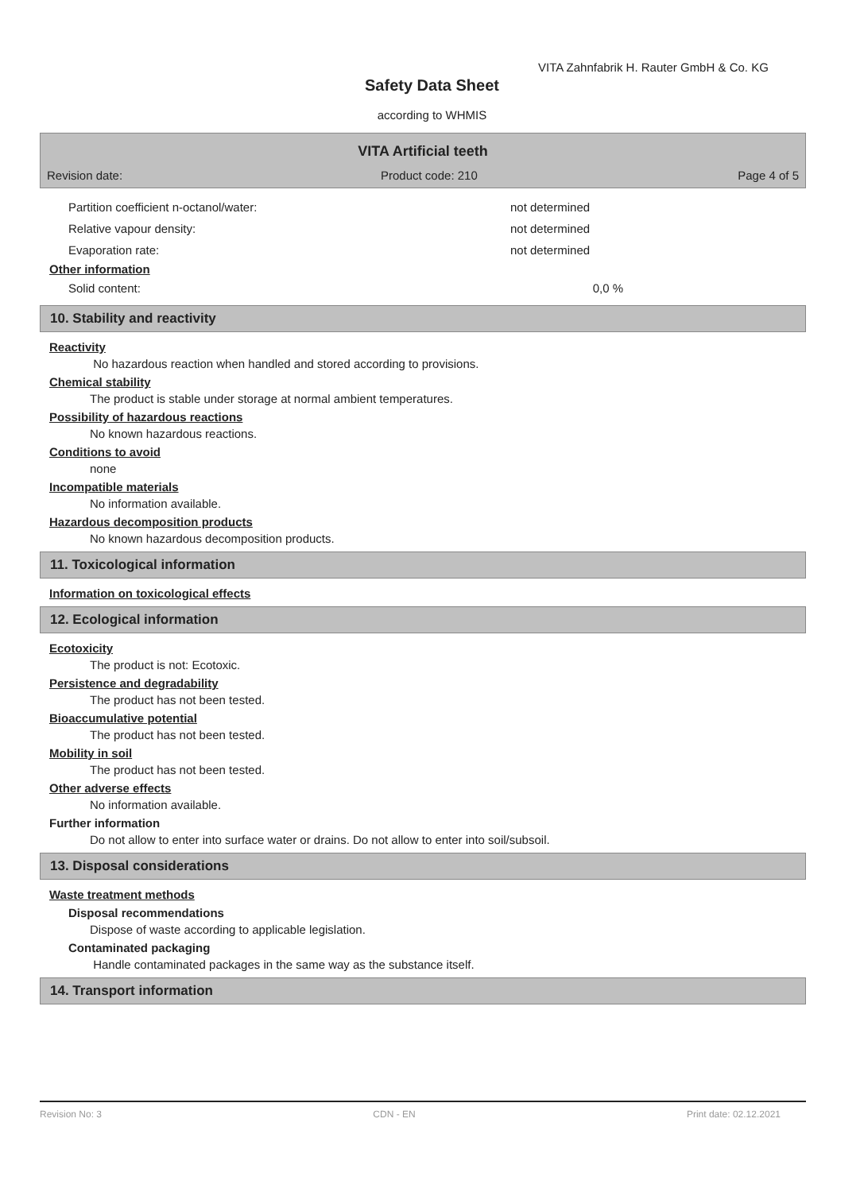VITA Zahnfabrik H. Rauter GmbH & Co. KG
Safety Data Sheet
according to WHMIS
VITA Artificial teeth
Revision date: Product code: 210 Page 4 of 5
Partition coefficient n-octanol/water: not determined
Relative vapour density: not determined
Evaporation rate: not determined
Other information
Solid content: 0,0 %
10. Stability and reactivity
Reactivity
No hazardous reaction when handled and stored according to provisions.
Chemical stability
The product is stable under storage at normal ambient temperatures.
Possibility of hazardous reactions
No known hazardous reactions.
Conditions to avoid
none
Incompatible materials
No information available.
Hazardous decomposition products
No known hazardous decomposition products.
11. Toxicological information
Information on toxicological effects
12. Ecological information
Ecotoxicity
The product is not: Ecotoxic.
Persistence and degradability
The product has not been tested.
Bioaccumulative potential
The product has not been tested.
Mobility in soil
The product has not been tested.
Other adverse effects
No information available.
Further information
Do not allow to enter into surface water or drains. Do not allow to enter into soil/subsoil.
13. Disposal considerations
Waste treatment methods
Disposal recommendations
Dispose of waste according to applicable legislation.
Contaminated packaging
Handle contaminated packages in the same way as the substance itself.
14. Transport information
Revision No: 3 CDN - EN Print date: 02.12.2021